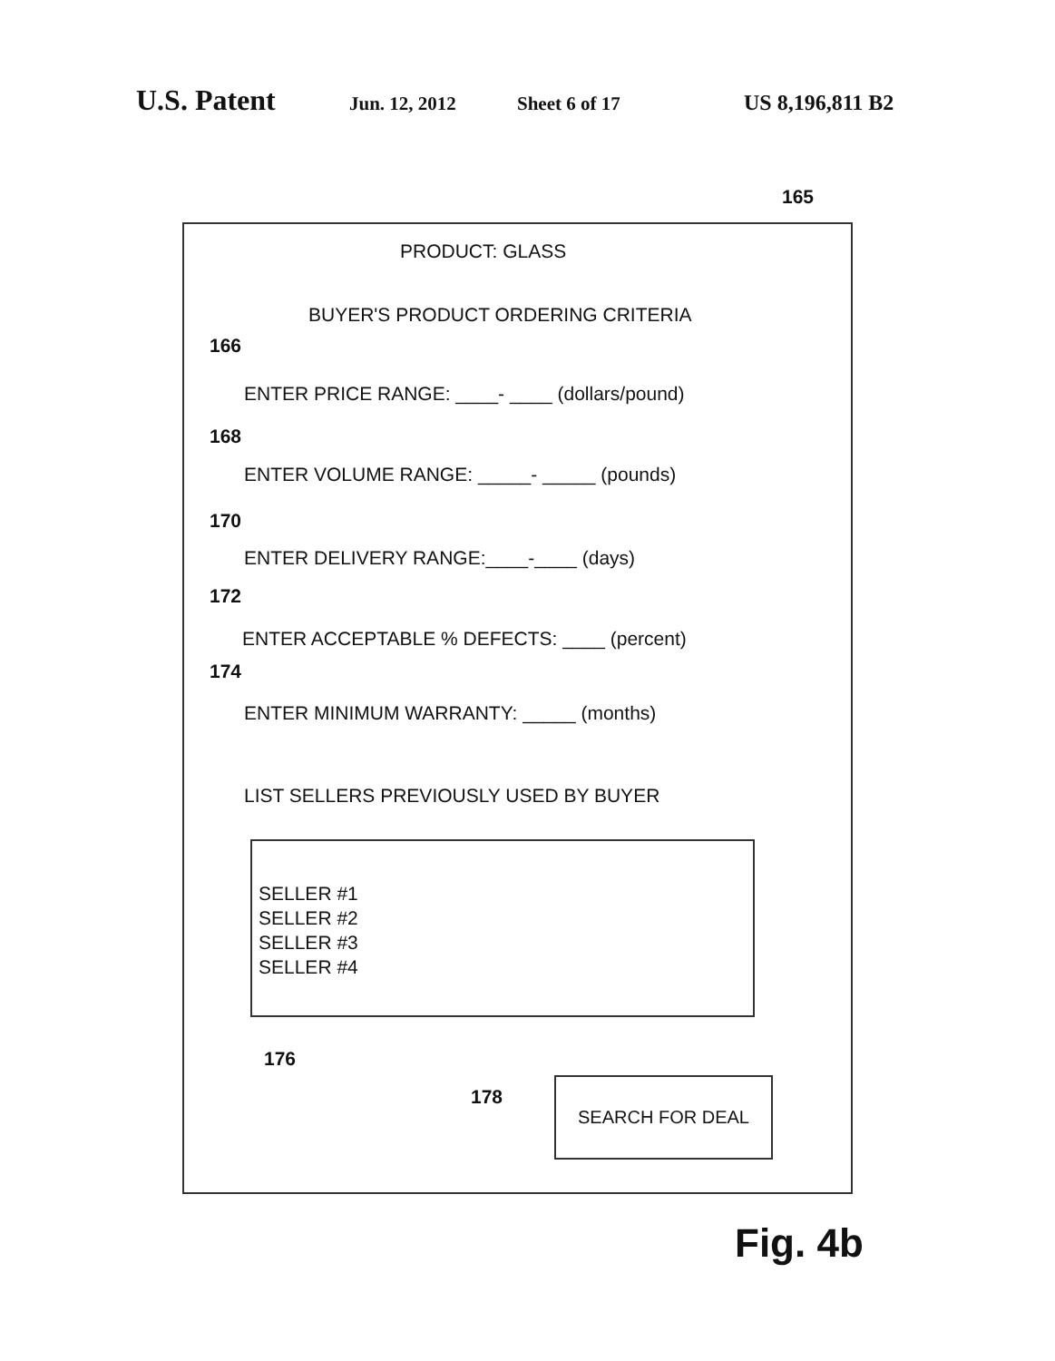U.S. Patent Jun. 12, 2012 Sheet 6 of 17 US 8,196,811 B2
165
PRODUCT: GLASS
BUYER'S PRODUCT ORDERING CRITERIA
166
ENTER PRICE RANGE: ____- ____ (dollars/pound)
168
ENTER VOLUME RANGE: _____- _____ (pounds)
170
ENTER DELIVERY RANGE:____-____ (days)
172
ENTER ACCEPTABLE % DEFECTS: ____ (percent)
174
ENTER MINIMUM WARRANTY: _____ (months)
LIST SELLERS PREVIOUSLY USED BY BUYER
SELLER #1
SELLER #2
SELLER #3
SELLER #4
176
178
SEARCH FOR DEAL
Fig. 4b